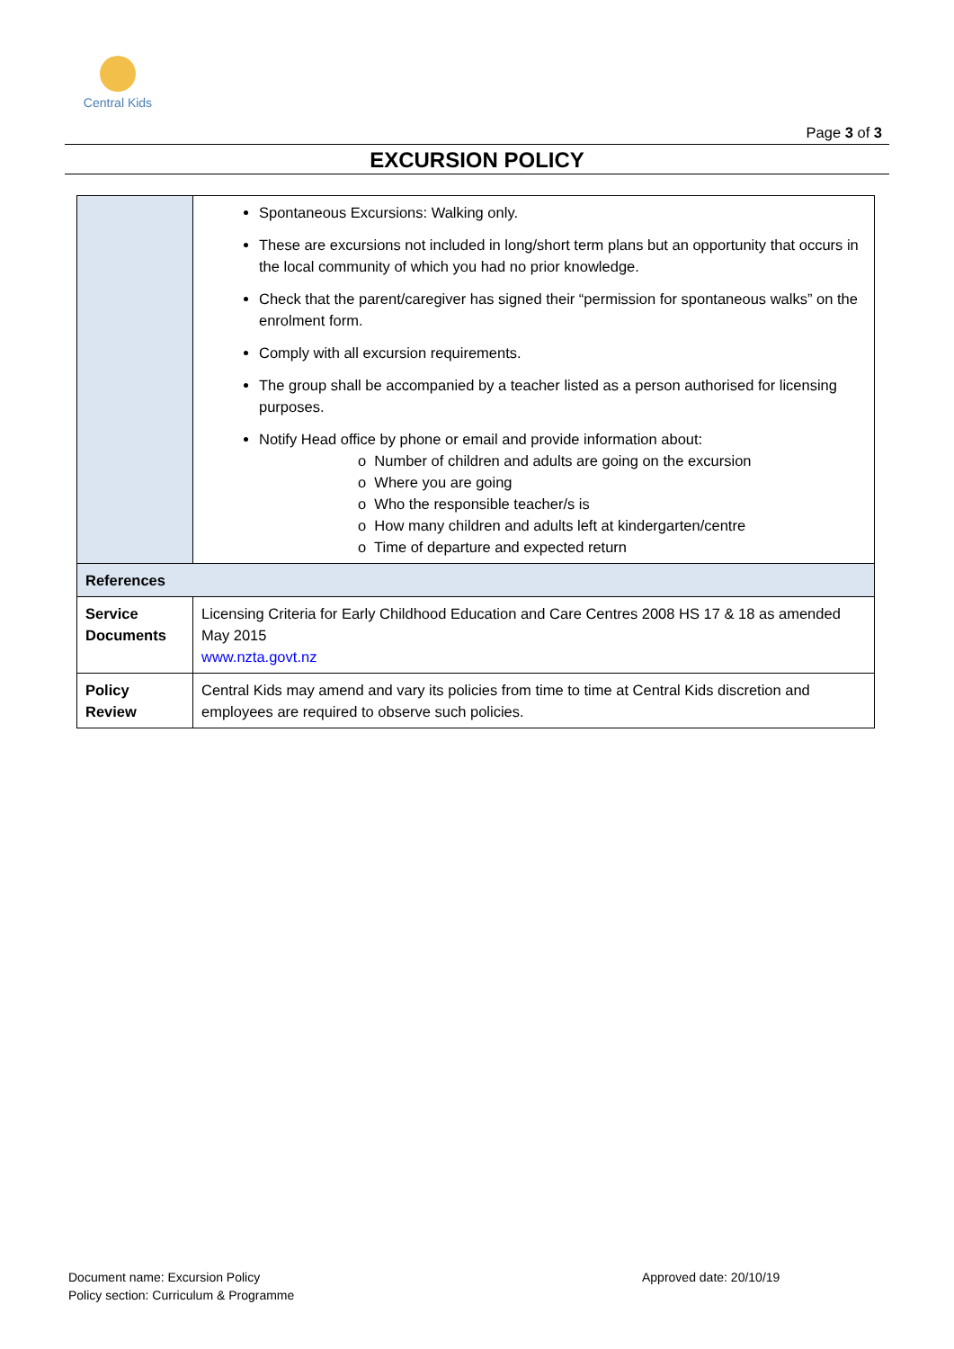Central Kids
Page 3 of 3
EXCURSION POLICY
| | Spontaneous Excursions: Walking only. These are excursions not included in long/short term plans but an opportunity that occurs in the local community of which you had no prior knowledge. Check that the parent/caregiver has signed their “permission for spontaneous walks” on the enrolment form. Comply with all excursion requirements. The group shall be accompanied by a teacher listed as a person authorised for licensing purposes. Notify Head office by phone or email and provide information about: o Number of children and adults are going on the excursion o Where you are going o Who the responsible teacher/s is o How many children and adults left at kindergarten/centre o Time of departure and expected return |
| References | |
| Service Documents | Licensing Criteria for Early Childhood Education and Care Centres 2008 HS 17 & 18 as amended May 2015 www.nzta.govt.nz |
| Policy Review | Central Kids may amend and vary its policies from time to time at Central Kids discretion and employees are required to observe such policies. |
Document name: Excursion Policy
Policy section: Curriculum & Programme
Approved date: 20/10/19